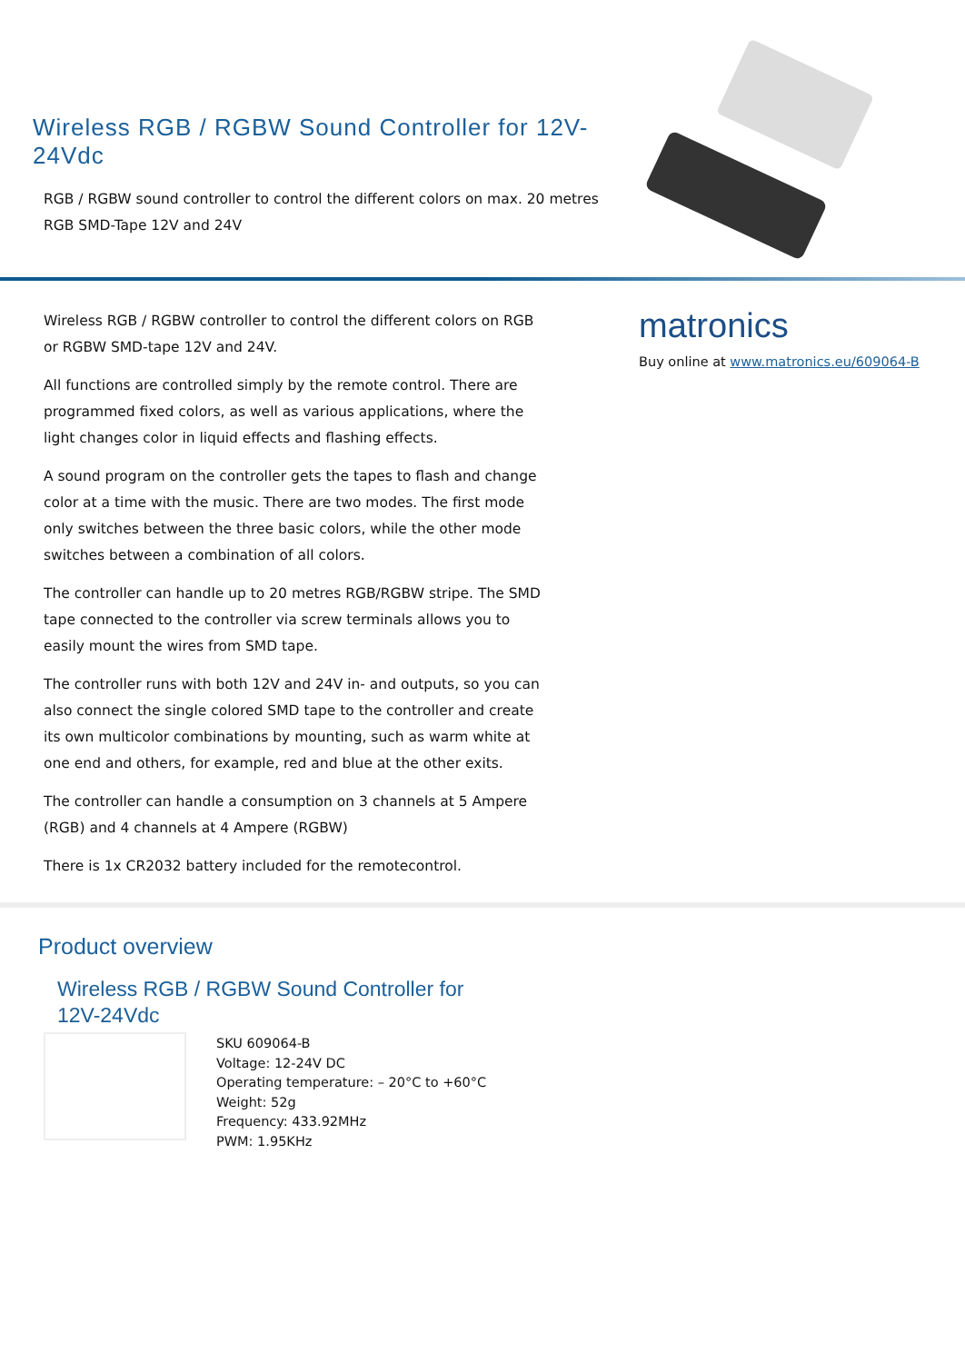Wireless RGB / RGBW Sound Controller for 12V-24Vdc
RGB / RGBW sound controller to control the different colors on max. 20 metres RGB SMD-Tape 12V and 24V
Wireless RGB / RGBW controller to control the different colors on RGB or RGBW SMD-tape 12V and 24V.
All functions are controlled simply by the remote control. There are programmed fixed colors, as well as various applications, where the light changes color in liquid effects and flashing effects.
A sound program on the controller gets the tapes to flash and change color at a time with the music. There are two modes. The first mode only switches between the three basic colors, while the other mode switches between a combination of all colors.
The controller can handle up to 20 metres RGB/RGBW stripe. The SMD tape connected to the controller via screw terminals allows you to easily mount the wires from SMD tape.
The controller runs with both 12V and 24V in- and outputs, so you can also connect the single colored SMD tape to the controller and create its own multicolor combinations by mounting, such as warm white at one end and others, for example, red and blue at the other exits.
The controller can handle a consumption on 3 channels at 5 Ampere (RGB) and 4 channels at 4 Ampere (RGBW)
There is 1x CR2032 battery included for the remotecontrol.
matronics
Buy online at www.matronics.eu/609064-B
Product overview
Wireless RGB / RGBW Sound Controller for 12V-24Vdc
SKU 609064-B
Voltage: 12-24V DC
Operating temperature: – 20°C to +60°C
Weight: 52g
Frequency: 433.92MHz
PWM: 1.95KHz